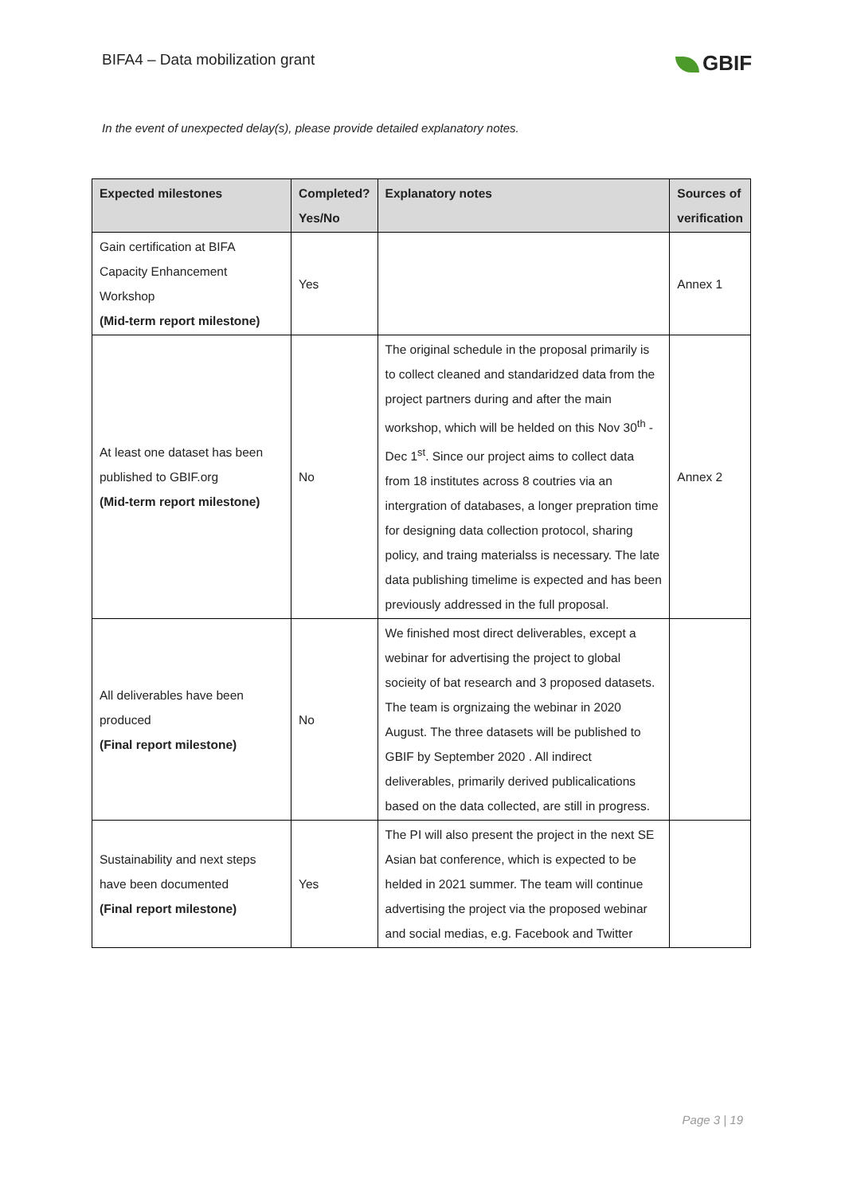BIFA4 – Data mobilization grant
GBIF
In the event of unexpected delay(s), please provide detailed explanatory notes.
| Expected milestones | Completed? Yes/No | Explanatory notes | Sources of verification |
| --- | --- | --- | --- |
| Gain certification at BIFA Capacity Enhancement Workshop (Mid-term report milestone) | Yes | | Annex 1 |
| At least one dataset has been published to GBIF.org (Mid-term report milestone) | No | The original schedule in the proposal primarily is to collect cleaned and standaridzed data from the project partners during and after the main workshop, which will be helded on this Nov 30<sup>th</sup> -Dec 1<sup>st</sup>. Since our project aims to collect data from 18 institutes across 8 coutries via an intergration of databases, a longer prepration time for designing data collection protocol, sharing policy, and traing materialss is necessary. The late data publishing timelime is expected and has been previously addressed in the full proposal. | Annex 2 |
| All deliverables have been produced (Final report milestone) | No | We finished most direct deliverables, except a webinar for advertising the project to global socieity of bat research and 3 proposed datasets. The team is orgnizaing the webinar in 2020 August. The three datasets will be published to GBIF by September 2020 . All indirect deliverables, primarily derived publicalications based on the data collected, are still in progress. | |
| Sustainability and next steps have been documented (Final report milestone) | Yes | The PI will also present the project in the next SE Asian bat conference, which is expected to be helded in 2021 summer. The team will continue advertising the project via the proposed webinar and social medias, e.g. Facebook and Twitter | |
Page 3 | 19